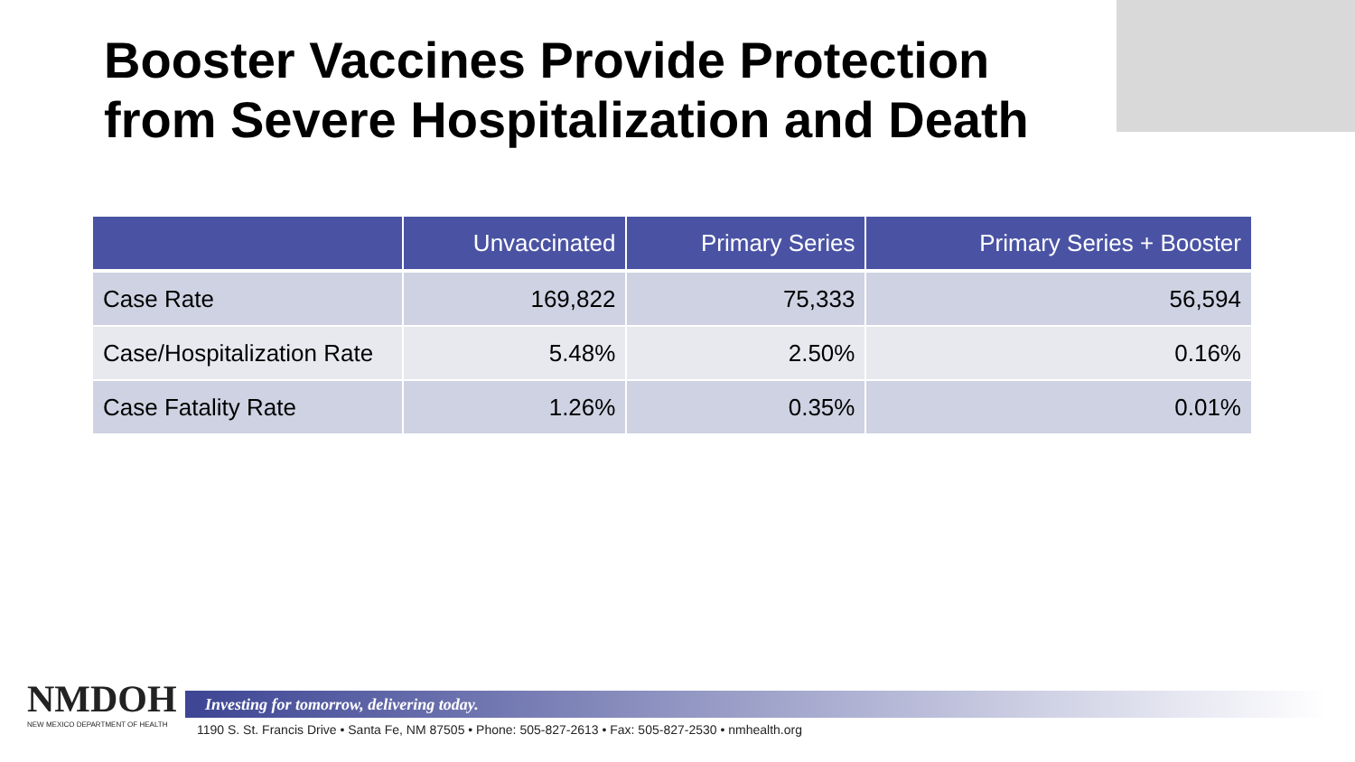Booster Vaccines Provide Protection
from Severe Hospitalization and Death
| | Unvaccinated | Primary Series | Primary Series + Booster |
| --- | --- | --- | --- |
| Case Rate | 169,822 | 75,333 | 56,594 |
| Case/Hospitalization Rate | 5.48% | 2.50% | 0.16% |
| Case Fatality Rate | 1.26% | 0.35% | 0.01% |
NMDOH
NEW MEXICO DEPARTMENT OF HEALTH
Investing for tomorrow, delivering today.
1190 S. St. Francis Drive • Santa Fe, NM 87505 • Phone: 505-827-2613 • Fax: 505-827-2530 • nmhealth.org